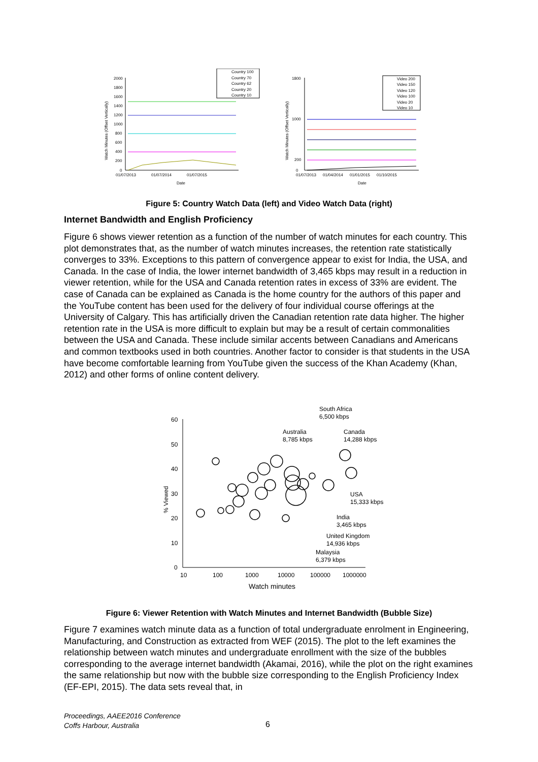Watch Minutes (Offset Vertically)
2000
1800
1600
1400
1200
1000
800
600
400
200
0
01/07/2013
01/07/2014
01/07/2015
Date
Country 100
Country 70
Country 62
Country 20
Country 10
Watch Minutes (Offset Vertically)
0
1800
1000
200
01/07/2013
01/04/2014
01/01/2015
01/10/2015
Date
Video 200
Video 150
Video 120
Video 100
Video 20
Video 10
Figure 5: Country Watch Data (left) and Video Watch Data (right)
Internet Bandwidth and English Proficiency
Figure 6 shows viewer retention as a function of the number of watch minutes for each country. This plot demonstrates that, as the number of watch minutes increases, the retention rate statistically converges to 33%. Exceptions to this pattern of convergence appear to exist for India, the USA, and Canada. In the case of India, the lower internet bandwidth of 3,465 kbps may result in a reduction in viewer retention, while for the USA and Canada retention rates in excess of 33% are evident. The case of Canada can be explained as Canada is the home country for the authors of this paper and the YouTube content has been used for the delivery of four individual course offerings at the University of Calgary. This has artificially driven the Canadian retention rate data higher. The higher retention rate in the USA is more difficult to explain but may be a result of certain commonalities between the USA and Canada. These include similar accents between Canadians and Americans and common textbooks used in both countries. Another factor to consider is that students in the USA have become comfortable learning from YouTube given the success of the Khan Academy (Khan, 2012) and other forms of online content delivery.
% Viewed
60
50
40
30
20
10
0
10
100
1000
10000
100000
1000000
Watch minutes
South Africa
6,500 kbps
Australia
8,785 kbps
Canada
14,288 kbps
USA
15,333 kbps
India
3,465 kbps
United Kingdom
14,936 kbps
Malaysia
6,379 kbps
Figure 6: Viewer Retention with Watch Minutes and Internet Bandwidth (Bubble Size)
Figure 7 examines watch minute data as a function of total undergraduate enrolment in Engineering, Manufacturing, and Construction as extracted from WEF (2015). The plot to the left examines the relationship between watch minutes and undergraduate enrollment with the size of the bubbles corresponding to the average internet bandwidth (Akamai, 2016), while the plot on the right examines the same relationship but now with the bubble size corresponding to the English Proficiency Index (EF-EPI, 2015). The data sets reveal that, in
Proceedings, AAEE2016 Conference
Coffs Harbour, Australia
6